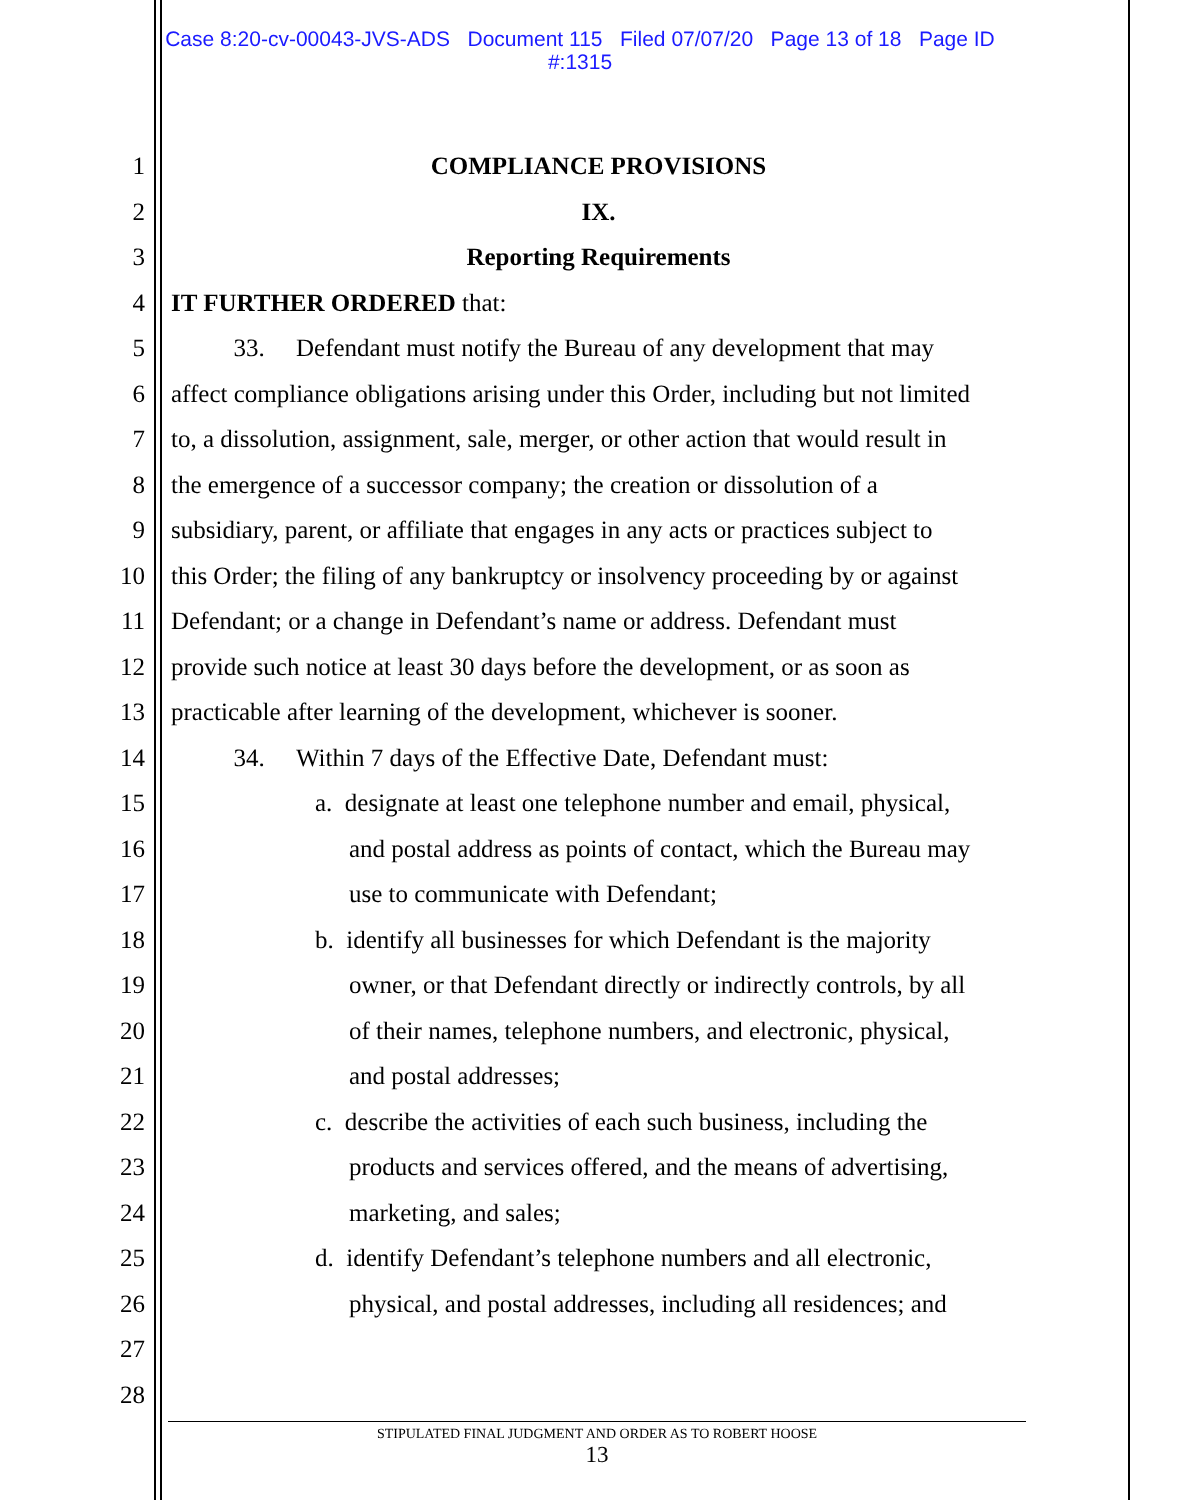Case 8:20-cv-00043-JVS-ADS Document 115 Filed 07/07/20 Page 13 of 18 Page ID
#:1315
1 COMPLIANCE PROVISIONS
2 IX.
3 Reporting Requirements
4 IT FURTHER ORDERED that:
5 33. Defendant must notify the Bureau of any development that may
6 affect compliance obligations arising under this Order, including but not limited
7 to, a dissolution, assignment, sale, merger, or other action that would result in
8 the emergence of a successor company; the creation or dissolution of a
9 subsidiary, parent, or affiliate that engages in any acts or practices subject to
10 this Order; the filing of any bankruptcy or insolvency proceeding by or against
11 Defendant; or a change in Defendant’s name or address. Defendant must
12 provide such notice at least 30 days before the development, or as soon as
13 practicable after learning of the development, whichever is sooner.
14 34. Within 7 days of the Effective Date, Defendant must:
15 a. designate at least one telephone number and email, physical,
16 and postal address as points of contact, which the Bureau may
17 use to communicate with Defendant;
18 b. identify all businesses for which Defendant is the majority
19 owner, or that Defendant directly or indirectly controls, by all
20 of their names, telephone numbers, and electronic, physical,
21 and postal addresses;
22 c. describe the activities of each such business, including the
23 products and services offered, and the means of advertising,
24 marketing, and sales;
25 d. identify Defendant’s telephone numbers and all electronic,
26 physical, and postal addresses, including all residences; and
27
28
STIPULATED FINAL JUDGMENT AND ORDER AS TO ROBERT HOOSE
13